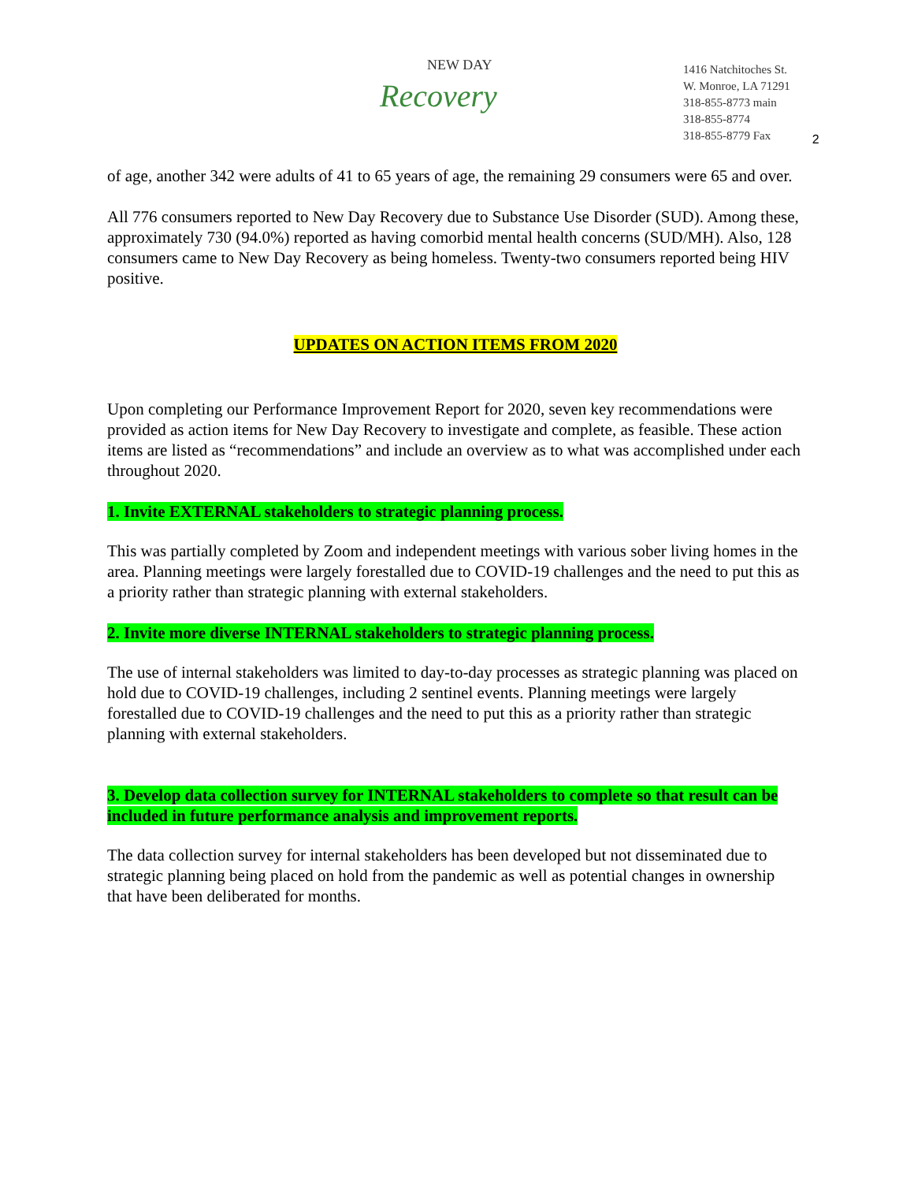NEW DAY
Recovery
1416 Natchitoches St.
W. Monroe, LA 71291
318-855-8773 main
318-855-8774
318-855-8779 Fax
2
of age, another 342 were adults of 41 to 65 years of age, the remaining 29 consumers were 65 and over.
All 776 consumers reported to New Day Recovery due to Substance Use Disorder (SUD). Among these, approximately 730 (94.0%) reported as having comorbid mental health concerns (SUD/MH). Also, 128 consumers came to New Day Recovery as being homeless. Twenty-two consumers reported being HIV positive.
UPDATES ON ACTION ITEMS FROM 2020
Upon completing our Performance Improvement Report for 2020, seven key recommendations were provided as action items for New Day Recovery to investigate and complete, as feasible. These action items are listed as “recommendations” and include an overview as to what was accomplished under each throughout 2020.
1. Invite EXTERNAL stakeholders to strategic planning process.
This was partially completed by Zoom and independent meetings with various sober living homes in the area. Planning meetings were largely forestalled due to COVID-19 challenges and the need to put this as a priority rather than strategic planning with external stakeholders.
2. Invite more diverse INTERNAL stakeholders to strategic planning process.
The use of internal stakeholders was limited to day-to-day processes as strategic planning was placed on hold due to COVID-19 challenges, including 2 sentinel events. Planning meetings were largely forestalled due to COVID-19 challenges and the need to put this as a priority rather than strategic planning with external stakeholders.
3. Develop data collection survey for INTERNAL stakeholders to complete so that result can be included in future performance analysis and improvement reports.
The data collection survey for internal stakeholders has been developed but not disseminated due to strategic planning being placed on hold from the pandemic as well as potential changes in ownership that have been deliberated for months.